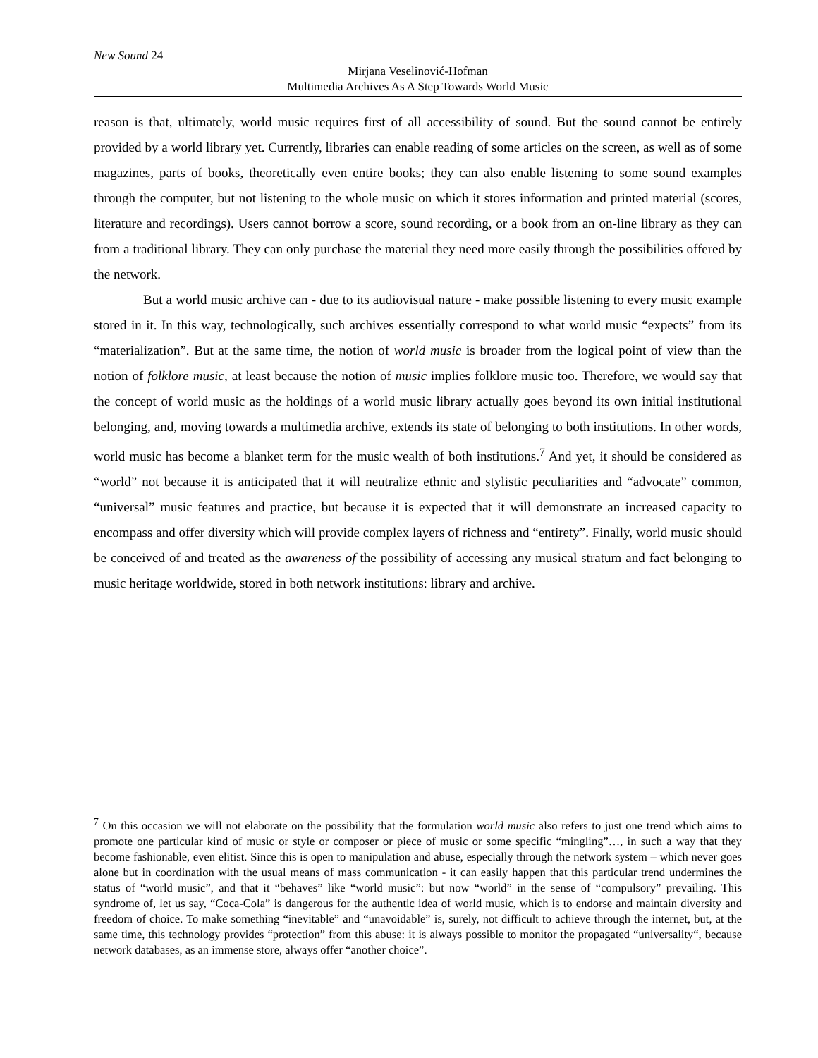New Sound 24
Mirjana Veselinović-Hofman
Multimedia Archives As A Step Towards World Music
reason is that, ultimately, world music requires first of all accessibility of sound. But the sound cannot be entirely provided by a world library yet. Currently, libraries can enable reading of some articles on the screen, as well as of some magazines, parts of books, theoretically even entire books; they can also enable listening to some sound examples through the computer, but not listening to the whole music on which it stores information and printed material (scores, literature and recordings). Users cannot borrow a score, sound recording, or a book from an on-line library as they can from a traditional library. They can only purchase the material they need more easily through the possibilities offered by the network.
But a world music archive can - due to its audiovisual nature - make possible listening to every music example stored in it. In this way, technologically, such archives essentially correspond to what world music “expects” from its “materialization”. But at the same time, the notion of world music is broader from the logical point of view than the notion of folklore music, at least because the notion of music implies folklore music too. Therefore, we would say that the concept of world music as the holdings of a world music library actually goes beyond its own initial institutional belonging, and, moving towards a multimedia archive, extends its state of belonging to both institutions. In other words, world music has become a blanket term for the music wealth of both institutions.<sup>7</sup> And yet, it should be considered as “world” not because it is anticipated that it will neutralize ethnic and stylistic peculiarities and “advocate” common, “universal” music features and practice, but because it is expected that it will demonstrate an increased capacity to encompass and offer diversity which will provide complex layers of richness and “entirety”. Finally, world music should be conceived of and treated as the awareness of the possibility of accessing any musical stratum and fact belonging to music heritage worldwide, stored in both network institutions: library and archive.
<sup>7</sup> On this occasion we will not elaborate on the possibility that the formulation world music also refers to just one trend which aims to promote one particular kind of music or style or composer or piece of music or some specific “mingling”…, in such a way that they become fashionable, even elitist. Since this is open to manipulation and abuse, especially through the network system – which never goes alone but in coordination with the usual means of mass communication - it can easily happen that this particular trend undermines the status of “world music”, and that it “behaves” like “world music”: but now “world” in the sense of “compulsory” prevailing. This syndrome of, let us say, “Coca-Cola” is dangerous for the authentic idea of world music, which is to endorse and maintain diversity and freedom of choice. To make something “inevitable” and “unavoidable” is, surely, not difficult to achieve through the internet, but, at the same time, this technology provides “protection” from this abuse: it is always possible to monitor the propagated “universality“, because network databases, as an immense store, always offer “another choice”.